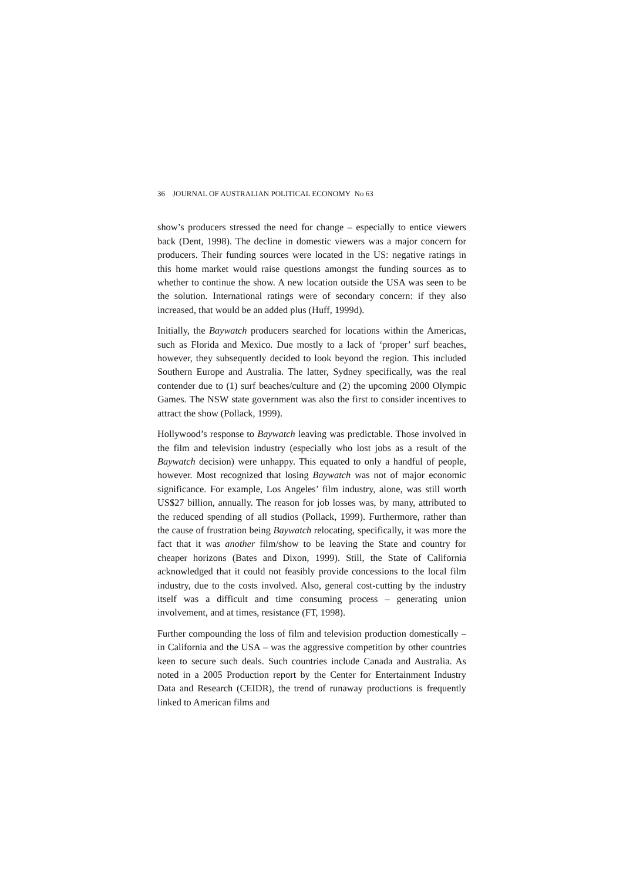36 JOURNAL OF AUSTRALIAN POLITICAL ECONOMY No 63
show’s producers stressed the need for change – especially to entice viewers back (Dent, 1998). The decline in domestic viewers was a major concern for producers. Their funding sources were located in the US: negative ratings in this home market would raise questions amongst the funding sources as to whether to continue the show. A new location outside the USA was seen to be the solution. International ratings were of secondary concern: if they also increased, that would be an added plus (Huff, 1999d).
Initially, the Baywatch producers searched for locations within the Americas, such as Florida and Mexico. Due mostly to a lack of ‘proper’ surf beaches, however, they subsequently decided to look beyond the region. This included Southern Europe and Australia. The latter, Sydney specifically, was the real contender due to (1) surf beaches/culture and (2) the upcoming 2000 Olympic Games. The NSW state government was also the first to consider incentives to attract the show (Pollack, 1999).
Hollywood’s response to Baywatch leaving was predictable. Those involved in the film and television industry (especially who lost jobs as a result of the Baywatch decision) were unhappy. This equated to only a handful of people, however. Most recognized that losing Baywatch was not of major economic significance. For example, Los Angeles’ film industry, alone, was still worth US$27 billion, annually. The reason for job losses was, by many, attributed to the reduced spending of all studios (Pollack, 1999). Furthermore, rather than the cause of frustration being Baywatch relocating, specifically, it was more the fact that it was another film/show to be leaving the State and country for cheaper horizons (Bates and Dixon, 1999). Still, the State of California acknowledged that it could not feasibly provide concessions to the local film industry, due to the costs involved. Also, general cost-cutting by the industry itself was a difficult and time consuming process – generating union involvement, and at times, resistance (FT, 1998).
Further compounding the loss of film and television production domestically – in California and the USA – was the aggressive competition by other countries keen to secure such deals. Such countries include Canada and Australia. As noted in a 2005 Production report by the Center for Entertainment Industry Data and Research (CEIDR), the trend of runaway productions is frequently linked to American films and